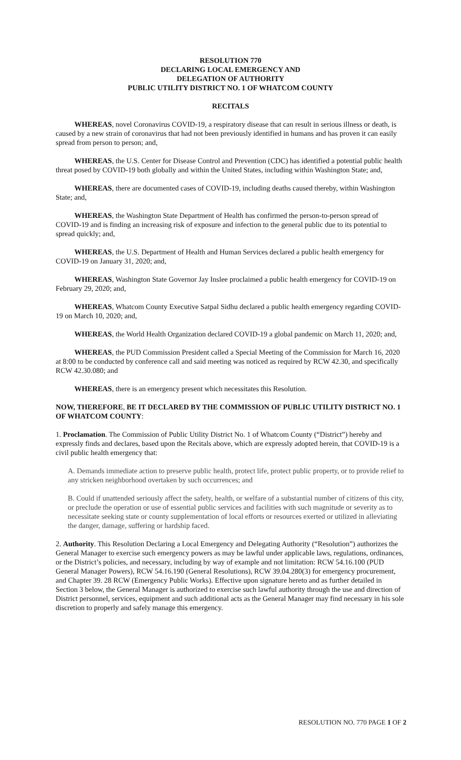RESOLUTION 770
DECLARING LOCAL EMERGENCY AND
DELEGATION OF AUTHORITY
PUBLIC UTILITY DISTRICT NO. 1 OF WHATCOM COUNTY
RECITALS
WHEREAS, novel Coronavirus COVID-19, a respiratory disease that can result in serious illness or death, is caused by a new strain of coronavirus that had not been previously identified in humans and has proven it can easily spread from person to person; and,
WHEREAS, the U.S. Center for Disease Control and Prevention (CDC) has identified a potential public health threat posed by COVID-19 both globally and within the United States, including within Washington State; and,
WHEREAS, there are documented cases of COVID-19, including deaths caused thereby, within Washington State; and,
WHEREAS, the Washington State Department of Health has confirmed the person-to-person spread of COVID-19 and is finding an increasing risk of exposure and infection to the general public due to its potential to spread quickly; and,
WHEREAS, the U.S. Department of Health and Human Services declared a public health emergency for COVID-19 on January 31, 2020; and,
WHEREAS, Washington State Governor Jay Inslee proclaimed a public health emergency for COVID-19 on February 29, 2020; and,
WHEREAS, Whatcom County Executive Satpal Sidhu declared a public health emergency regarding COVID-19 on March 10, 2020; and,
WHEREAS, the World Health Organization declared COVID-19 a global pandemic on March 11, 2020; and,
WHEREAS, the PUD Commission President called a Special Meeting of the Commission for March 16, 2020 at 8:00 to be conducted by conference call and said meeting was noticed as required by RCW 42.30, and specifically RCW 42.30.080; and
WHEREAS, there is an emergency present which necessitates this Resolution.
NOW, THEREFORE, BE IT DECLARED BY THE COMMISSION OF PUBLIC UTILITY DISTRICT NO. 1 OF WHATCOM COUNTY:
1. Proclamation. The Commission of Public Utility District No. 1 of Whatcom County (“District”) hereby and expressly finds and declares, based upon the Recitals above, which are expressly adopted herein, that COVID-19 is a civil public health emergency that:
A. Demands immediate action to preserve public health, protect life, protect public property, or to provide relief to any stricken neighborhood overtaken by such occurrences; and
B. Could if unattended seriously affect the safety, health, or welfare of a substantial number of citizens of this city, or preclude the operation or use of essential public services and facilities with such magnitude or severity as to necessitate seeking state or county supplementation of local efforts or resources exerted or utilized in alleviating the danger, damage, suffering or hardship faced.
2. Authority. This Resolution Declaring a Local Emergency and Delegating Authority (“Resolution”) authorizes the General Manager to exercise such emergency powers as may be lawful under applicable laws, regulations, ordinances, or the District’s policies, and necessary, including by way of example and not limitation: RCW 54.16.100 (PUD General Manager Powers), RCW 54.16.190 (General Resolutions), RCW 39.04.280(3) for emergency procurement, and Chapter 39. 28 RCW (Emergency Public Works). Effective upon signature hereto and as further detailed in Section 3 below, the General Manager is authorized to exercise such lawful authority through the use and direction of District personnel, services, equipment and such additional acts as the General Manager may find necessary in his sole discretion to properly and safely manage this emergency.
RESOLUTION NO. 770 PAGE 1 OF 2